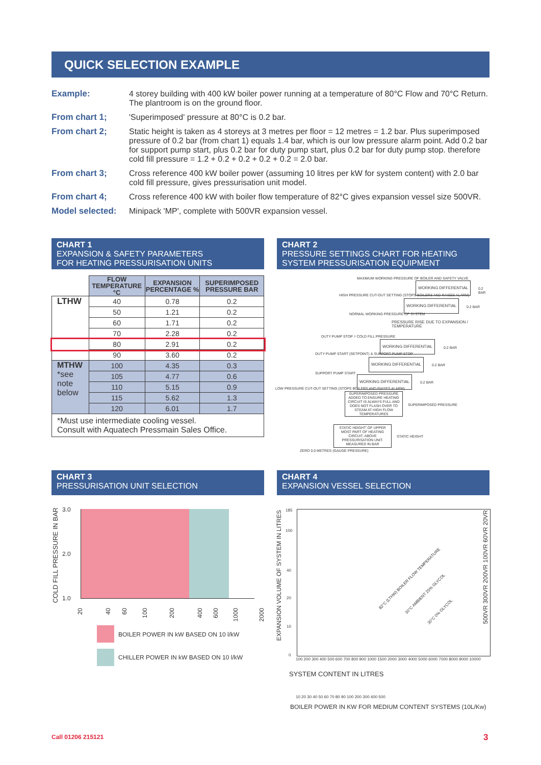QUICK SELECTION EXAMPLE
| Example: | 4 storey building with 400 kW boiler power running at a temperature of 80°C Flow and 70°C Return. The plantroom is on the ground floor. |
| From chart 1; | 'Superimposed' pressure at 80°C is 0.2 bar. |
| From chart 2; | Static height is taken as 4 storeys at 3 metres per floor = 12 metres = 1.2 bar. Plus superimposed pressure of 0.2 bar (from chart 1) equals 1.4 bar, which is our low pressure alarm point. Add 0.2 bar for support pump start, plus 0.2 bar for duty pump start, plus 0.2 bar for duty pump stop. therefore cold fill pressure = 1.2 + 0.2 + 0.2 + 0.2 + 0.2 = 2.0 bar. |
| From chart 3; | Cross reference 400 kW boiler power (assuming 10 litres per kW for system content) with 2.0 bar cold fill pressure, gives pressurisation unit model. |
| From chart 4; | Cross reference 400 kW with boiler flow temperature of 82°C gives expansion vessel size 500VR. |
| Model selected: | Minipack 'MP', complete with 500VR expansion vessel. |
CHART 1
EXPANSION & SAFETY PARAMETERS
FOR HEATING PRESSURISATION UNITS
| | FLOW TEMPERATURE °C | EXPANSION PERCENTAGE % | SUPERIMPOSED PRESSURE BAR |
| LTHW | 40 | 0.78 | 0.2 |
| | 50 | 1.21 | 0.2 |
| | 60 | 1.71 | 0.2 |
| | 70 | 2.28 | 0.2 |
| | 80 | 2.91 | 0.2 |
| | 90 | 3.60 | 0.2 |
| MTHW *see note below | 100 | 4.35 | 0.3 |
| | 105 | 4.77 | 0.6 |
| | 110 | 5.15 | 0.9 |
| | 115 | 5.62 | 1.3 |
| | 120 | 6.01 | 1.7 |
| *Must use intermediate cooling vessel. Consult with Aquatech Pressmain Sales Office. | | | |
CHART 2
PRESSURE SETTINGS CHART FOR HEATING
SYSTEM PRESSURISATION EQUIPMENT
MAXIMUM WORKING PRESSURE OF BOILER AND SAFETY VALVE
WORKING DIFFERENTIAL
0.2 BAR
HIGH PRESSURE CUT-OUT SETTING (STOPS BOILERS AND RAISES ALARM)
WORKING DIFFERENTIAL
0.2 BAR
NORMAL WORKING PRESSURE OF SYSTEM
PRESSURE RISE DUE TO EXPANSION / TEMPERATURE
DUTY PUMP STOP = COLD FILL PRESSURE
WORKING DIFFERENTIAL
0.2 BAR
DUTY PUMP START (SETPOINT) & SUPPORT PUMP STOP
WORKING DIFFERENTIAL
0.2 BAR
SUPPORT PUMP START
WORKING DIFFERENTIAL
0.2 BAR
LOW PRESSURE CUT-OUT SETTING (STOPS BOILERS AND RAISES ALARM)
SUPERIMPOSED PRESSURE ADDED TO ENSURE HEATING CIRCUIT IS ALWAYS FULL AND DOES NOT FLASH OVER TO STEAM AT HIGH FLOW TEMPERATURES
SUPERIMPOSED PRESSURE
STATIC HEIGHT' OF UPPER MOST PART OF HEATING CIRCUIT, ABOVE PRESSURISATION UNIT. MEASURED IN BAR
STATIC HEIGHT
ZERO 0.0 METRES (GAUGE PRESSURE)
CHART 3
PRESSURISATION UNIT SELECTION
COLD FILL PRESSURE IN BAR
3.0
2.0
1.0
20
40
60
100
200
400
600
1000
2000
BOILER POWER IN kW BASED ON 10 l/kW
CHILLER POWER IN kW BASED ON 10 l/kW
CHART 4
EXPANSION VESSEL SELECTION
EXPANSION VOLUME OF SYSTEM IN LITRES
185
100
40
20
10
0
500VR 300VR 200VR 100VR 60VR 20VR
82°C (LTHW) BOILER FLOW TEMPERATURE
30°C AMBIENT 25% GLYCOL
30°C 0% GLYCOL
100 200 300 400 500 600 700 800 900 1000 1500 2000 3000 4000 5000 6000 7000 8000 9000 10000
SYSTEM CONTENT IN LITRES
10 20 30 40 50 60 70 80 90 100 200 300 400 500
BOILER POWER IN KW FOR MEDIUM CONTENT SYSTEMS (10L/Kw)
Call 01206 215121 3